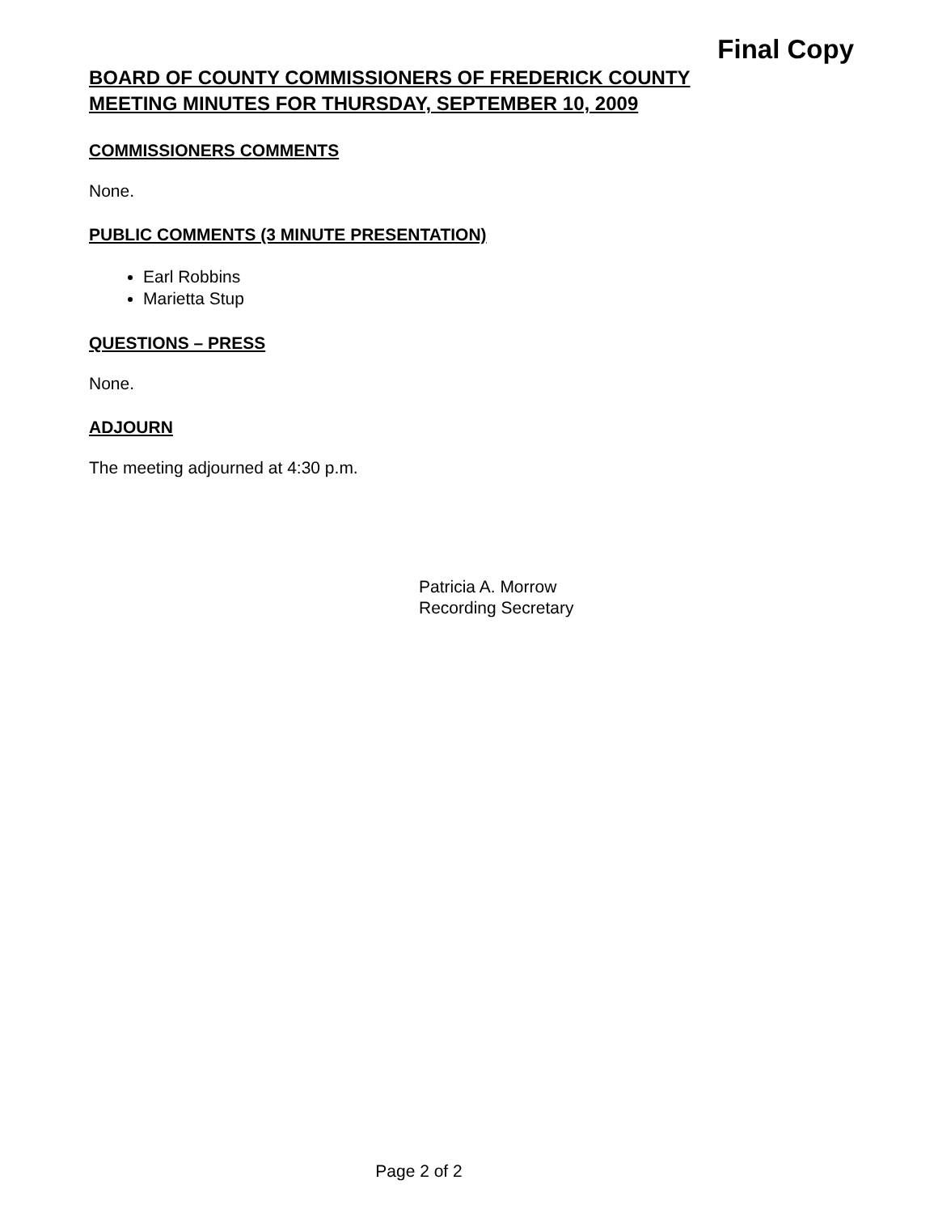Final Copy
BOARD OF COUNTY COMMISSIONERS OF FREDERICK COUNTY
MEETING MINUTES FOR THURSDAY, SEPTEMBER 10, 2009
COMMISSIONERS COMMENTS
None.
PUBLIC COMMENTS (3 MINUTE PRESENTATION)
Earl Robbins
Marietta Stup
QUESTIONS – PRESS
None.
ADJOURN
The meeting adjourned at 4:30 p.m.
Patricia A. Morrow
Recording Secretary
Page 2 of 2